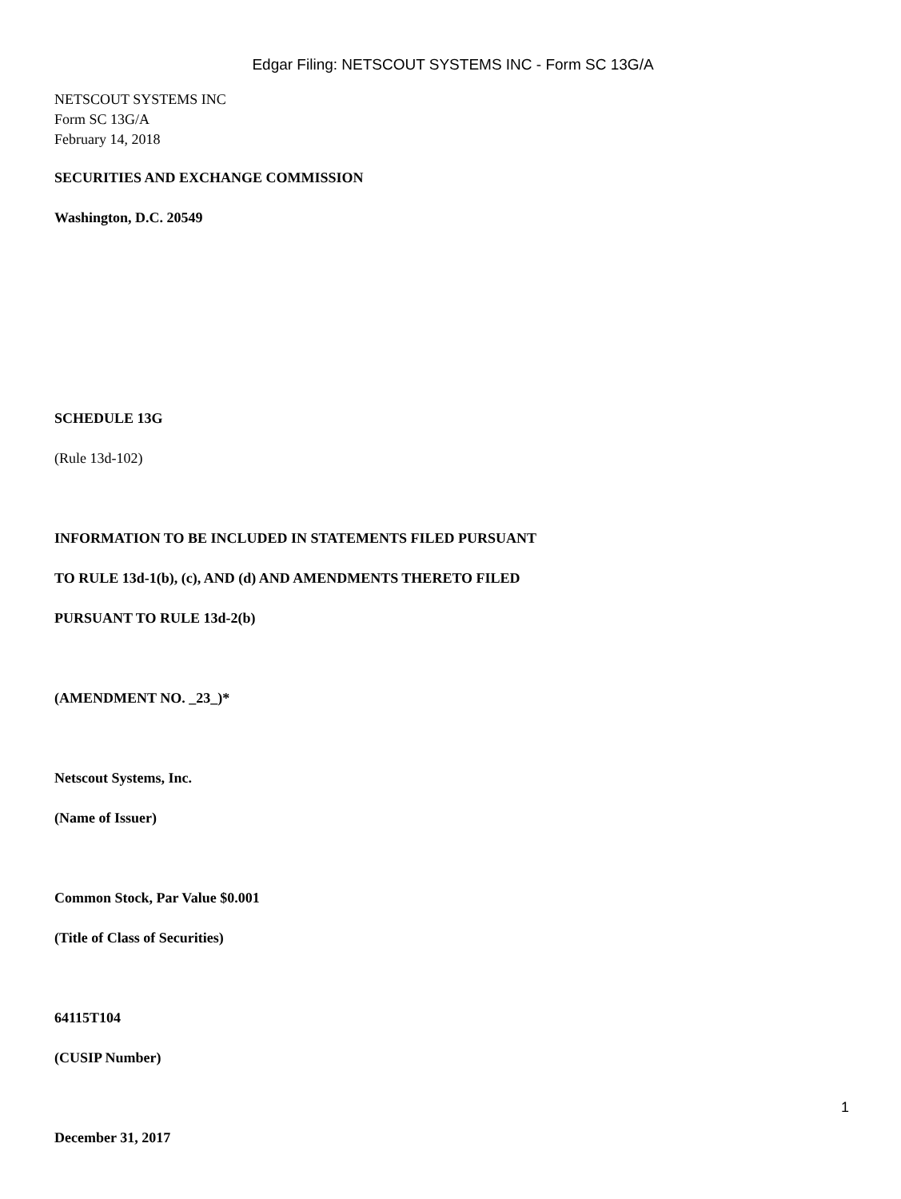Edgar Filing: NETSCOUT SYSTEMS INC - Form SC 13G/A
NETSCOUT SYSTEMS INC
Form SC 13G/A
February 14, 2018
SECURITIES AND EXCHANGE COMMISSION
Washington, D.C. 20549
SCHEDULE 13G
(Rule 13d-102)
INFORMATION TO BE INCLUDED IN STATEMENTS FILED PURSUANT
TO RULE 13d-1(b), (c), AND (d) AND AMENDMENTS THERETO FILED
PURSUANT TO RULE 13d-2(b)
(AMENDMENT NO. _23_)*
Netscout Systems, Inc.
(Name of Issuer)
Common Stock, Par Value $0.001
(Title of Class of Securities)
64115T104
(CUSIP Number)
December 31, 2017
1